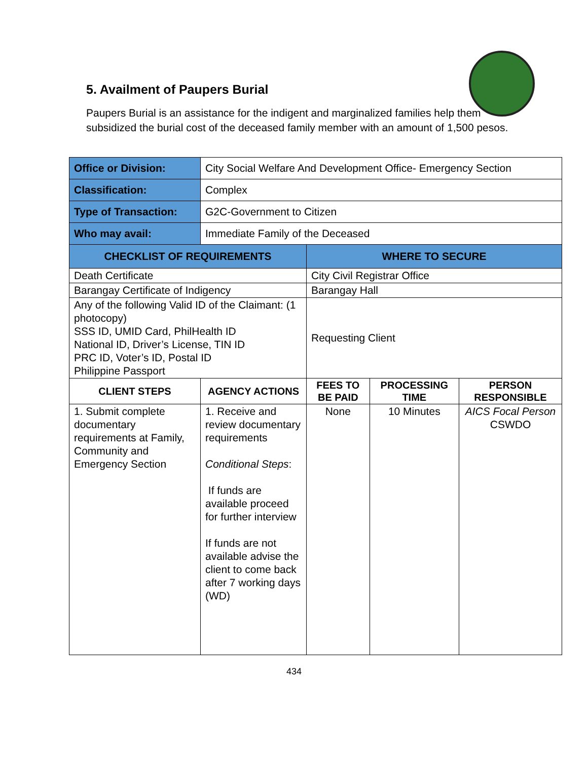5. Availment of Paupers Burial
Paupers Burial is an assistance for the indigent and marginalized families help them subsidized the burial cost of the deceased family member with an amount of 1,500 pesos.
| Office or Division: | City Social Welfare And Development Office- Emergency Section | | | |
| Classification: | Complex | | | |
| Type of Transaction: | G2C-Government to Citizen | | | |
| Who may avail: | Immediate Family of the Deceased | | | |
| CHECKLIST OF REQUIREMENTS | | WHERE TO SECURE | | |
| Death Certificate | | City Civil Registrar Office | | |
| Barangay Certificate of Indigency | | Barangay Hall | | |
| Any of the following Valid ID of the Claimant: (1 photocopy) SSS ID, UMID Card, PhilHealth ID National ID, Driver’s License, TIN ID PRC ID, Voter’s ID, Postal ID Philippine Passport | | Requesting Client | | |
| CLIENT STEPS | AGENCY ACTIONS | FEES TO BE PAID | PROCESSING TIME | PERSON RESPONSIBLE |
| 1. Submit complete documentary requirements at Family, Community and Emergency Section | 1. Receive and review documentary requirements Conditional Steps : If funds are available proceed for further interview If funds are not available advise the client to come back after 7 working days (WD) | None | 10 Minutes | AICS Focal Person CSWDO |
434